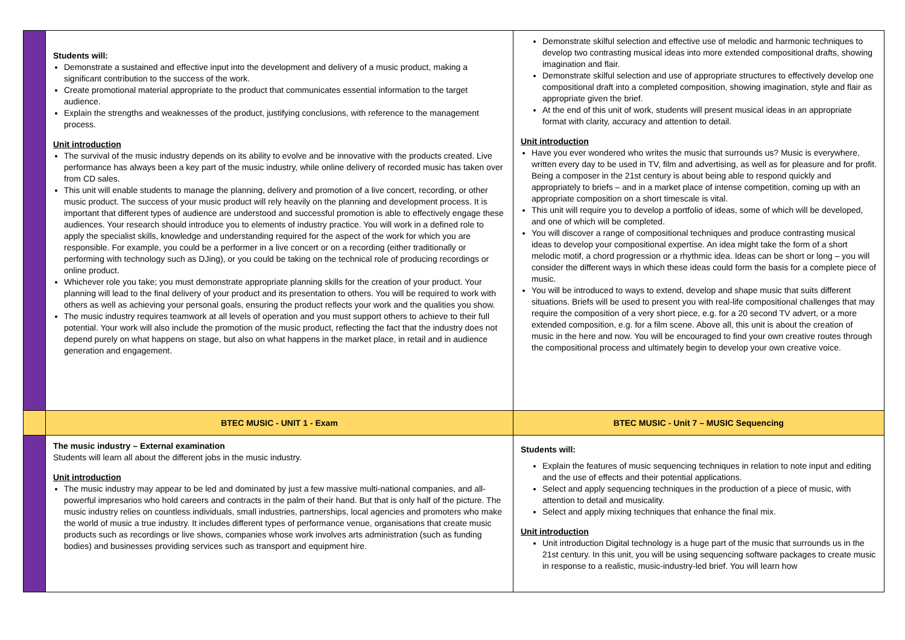| | Students will: Demonstrate a sustained and effective input into the development and delivery of a music product, making a significant contribution to the success of the work. Create promotional material appropriate to the product that communicates essential information to the target audience. Explain the strengths and weaknesses of the product, justifying conclusions, with reference to the management process. Unit introduction The survival of the music industry depends on its ability to evolve and be innovative with the products created. Live performance has always been a key part of the music industry, while online delivery of recorded music has taken over from CD sales. This unit will enable students to manage the planning, delivery and promotion of a live concert, recording, or other music product. The success of your music product will rely heavily on the planning and development process. It is important that different types of audience are understood and successful promotion is able to effectively engage these audiences. Your research should introduce you to elements of industry practice. You will work in a defined role to apply the specialist skills, knowledge and understanding required for the aspect of the work for which you are responsible. For example, you could be a performer in a live concert or on a recording (either traditionally or performing with technology such as DJing), or you could be taking on the technical role of producing recordings or online product. Whichever role you take; you must demonstrate appropriate planning skills for the creation of your product. Your planning will lead to the final delivery of your product and its presentation to others. You will be required to work with others as well as achieving your personal goals, ensuring the product reflects your work and the qualities you show. The music industry requires teamwork at all levels of operation and you must support others to achieve to their full potential. Your work will also include the promotion of the music product, reflecting the fact that the industry does not depend purely on what happens on stage, but also on what happens in the market place, in retail and in audience generation and engagement. | Demonstrate skilful selection and effective use of melodic and harmonic techniques to develop two contrasting musical ideas into more extended compositional drafts, showing imagination and flair. Demonstrate skilful selection and use of appropriate structures to effectively develop one compositional draft into a completed composition, showing imagination, style and flair as appropriate given the brief. At the end of this unit of work, students will present musical ideas in an appropriate format with clarity, accuracy and attention to detail. Unit introduction Have you ever wondered who writes the music that surrounds us? Music is everywhere, written every day to be used in TV, film and advertising, as well as for pleasure and for profit. Being a composer in the 21st century is about being able to respond quickly and appropriately to briefs – and in a market place of intense competition, coming up with an appropriate composition on a short timescale is vital. This unit will require you to develop a portfolio of ideas, some of which will be developed, and one of which will be completed. You will discover a range of compositional techniques and produce contrasting musical ideas to develop your compositional expertise. An idea might take the form of a short melodic motif, a chord progression or a rhythmic idea. Ideas can be short or long – you will consider the different ways in which these ideas could form the basis for a complete piece of music. You will be introduced to ways to extend, develop and shape music that suits different situations. Briefs will be used to present you with real-life compositional challenges that may require the composition of a very short piece, e.g. for a 20 second TV advert, or a more extended composition, e.g. for a film scene. Above all, this unit is about the creation of music in the here and now. You will be encouraged to find your own creative routes through the compositional process and ultimately begin to develop your own creative voice. |
| | BTEC MUSIC - UNIT 1 - Exam | BTEC MUSIC - Unit 7 – MUSIC Sequencing |
| | The music industry – External examination Students will learn all about the different jobs in the music industry. Unit introduction The music industry may appear to be led and dominated by just a few massive multi-national companies, and all-powerful impresarios who hold careers and contracts in the palm of their hand. But that is only half of the picture. The music industry relies on countless individuals, small industries, partnerships, local agencies and promoters who make the world of music a true industry. It includes different types of performance venue, organisations that create music products such as recordings or live shows, companies whose work involves arts administration (such as funding bodies) and businesses providing services such as transport and equipment hire. | Students will: Explain the features of music sequencing techniques in relation to note input and editing and the use of effects and their potential applications. Select and apply sequencing techniques in the production of a piece of music, with attention to detail and musicality. Select and apply mixing techniques that enhance the final mix. Unit introduction Unit introduction Digital technology is a huge part of the music that surrounds us in the 21st century. In this unit, you will be using sequencing software packages to create music in response to a realistic, music-industry-led brief. You will learn how |